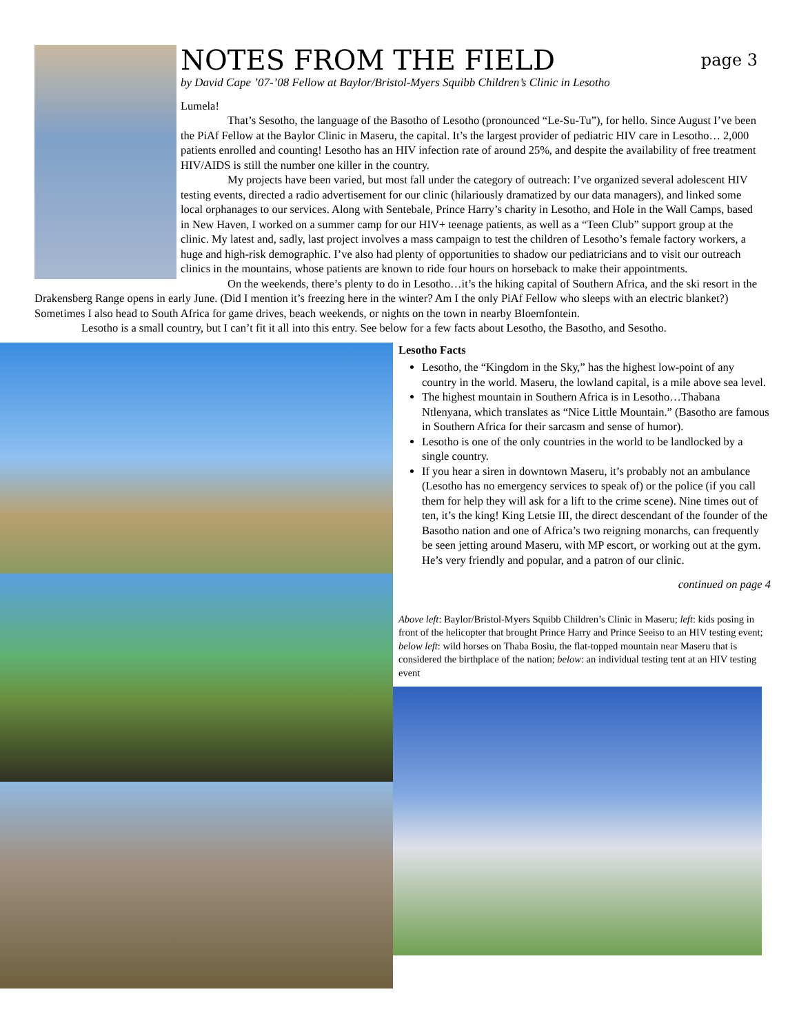NOTES FROM THE FIELD page 3
by David Cape ’07-’08 Fellow at Baylor/Bristol-Myers Squibb Children’s Clinic in Lesotho
Lumela!
That’s Sesotho, the language of the Basotho of Lesotho (pronounced “Le-Su-Tu”), for hello. Since August I’ve been the PiAf Fellow at the Baylor Clinic in Maseru, the capital. It’s the largest provider of pediatric HIV care in Lesotho… 2,000 patients enrolled and counting! Lesotho has an HIV infection rate of around 25%, and despite the availability of free treatment HIV/AIDS is still the number one killer in the country.
My projects have been varied, but most fall under the category of outreach: I’ve organized several adolescent HIV testing events, directed a radio advertisement for our clinic (hilariously dramatized by our data managers), and linked some local orphanages to our services. Along with Sentebale, Prince Harry’s charity in Lesotho, and Hole in the Wall Camps, based in New Haven, I worked on a summer camp for our HIV+ teenage patients, as well as a “Teen Club” support group at the clinic. My latest and, sadly, last project involves a mass campaign to test the children of Lesotho’s female factory workers, a huge and high-risk demographic. I’ve also had plenty of opportunities to shadow our pediatricians and to visit our outreach clinics in the mountains, whose patients are known to ride four hours on horseback to make their appointments.
On the weekends, there’s plenty to do in Lesotho…it’s the hiking capital of Southern Africa, and the ski resort in the Drakensberg Range opens in early June. (Did I mention it’s freezing here in the winter? Am I the only PiAf Fellow who sleeps with an electric blanket?) Sometimes I also head to South Africa for game drives, beach weekends, or nights on the town in nearby Bloemfontein.
Lesotho is a small country, but I can’t fit it all into this entry. See below for a few facts about Lesotho, the Basotho, and Sesotho.
Lesotho Facts
Lesotho, the “Kingdom in the Sky,” has the highest low-point of any country in the world. Maseru, the lowland capital, is a mile above sea level.
The highest mountain in Southern Africa is in Lesotho…Thabana Ntlenyana, which translates as “Nice Little Mountain.” (Basotho are famous in Southern Africa for their sarcasm and sense of humor).
Lesotho is one of the only countries in the world to be landlocked by a single country.
If you hear a siren in downtown Maseru, it’s probably not an ambulance (Lesotho has no emergency services to speak of) or the police (if you call them for help they will ask for a lift to the crime scene). Nine times out of ten, it’s the king! King Letsie III, the direct descendant of the founder of the Basotho nation and one of Africa’s two reigning monarchs, can frequently be seen jetting around Maseru, with MP escort, or working out at the gym. He’s very friendly and popular, and a patron of our clinic.
continued on page 4
Above left: Baylor/Bristol-Myers Squibb Children’s Clinic in Maseru; left: kids posing in front of the helicopter that brought Prince Harry and Prince Seeiso to an HIV testing event; below left: wild horses on Thaba Bosiu, the flat-topped mountain near Maseru that is considered the birthplace of the nation; below: an individual testing tent at an HIV testing event